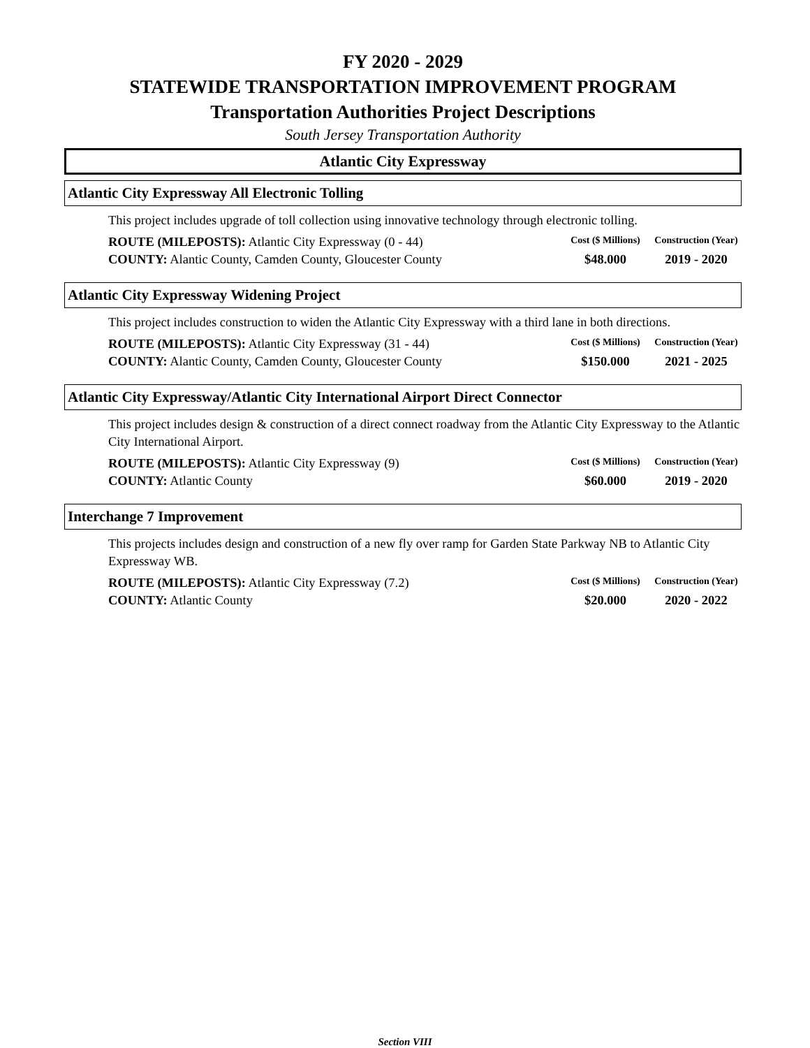FY 2020 - 2029
STATEWIDE TRANSPORTATION IMPROVEMENT PROGRAM
Transportation Authorities Project Descriptions
South Jersey Transportation Authority
Atlantic City Expressway
Atlantic City Expressway All Electronic Tolling
This project includes upgrade of toll collection using innovative technology through electronic tolling.
| ROUTE (MILEPOSTS): Atlantic City Expressway (0 - 44) | Cost ($ Millions) | Construction (Year) |
| COUNTY: Alantic County, Camden County, Gloucester County | $48.000 | 2019 - 2020 |
Atlantic City Expressway Widening Project
This project includes construction to widen the Atlantic City Expressway with a third lane in both directions.
| ROUTE (MILEPOSTS): Atlantic City Expressway (31 - 44) | Cost ($ Millions) | Construction (Year) |
| COUNTY: Alantic County, Camden County, Gloucester County | $150.000 | 2021 - 2025 |
Atlantic City Expressway/Atlantic City International Airport Direct Connector
This project includes design & construction of a direct connect roadway from the Atlantic City Expressway to the Atlantic City International Airport.
| ROUTE (MILEPOSTS): Atlantic City Expressway (9) | Cost ($ Millions) | Construction (Year) |
| COUNTY: Atlantic County | $60.000 | 2019 - 2020 |
Interchange 7 Improvement
This projects includes design and construction of a new fly over ramp for Garden State Parkway NB to Atlantic City Expressway WB.
| ROUTE (MILEPOSTS): Atlantic City Expressway (7.2) | Cost ($ Millions) | Construction (Year) |
| COUNTY: Atlantic County | $20.000 | 2020 - 2022 |
Section VIII